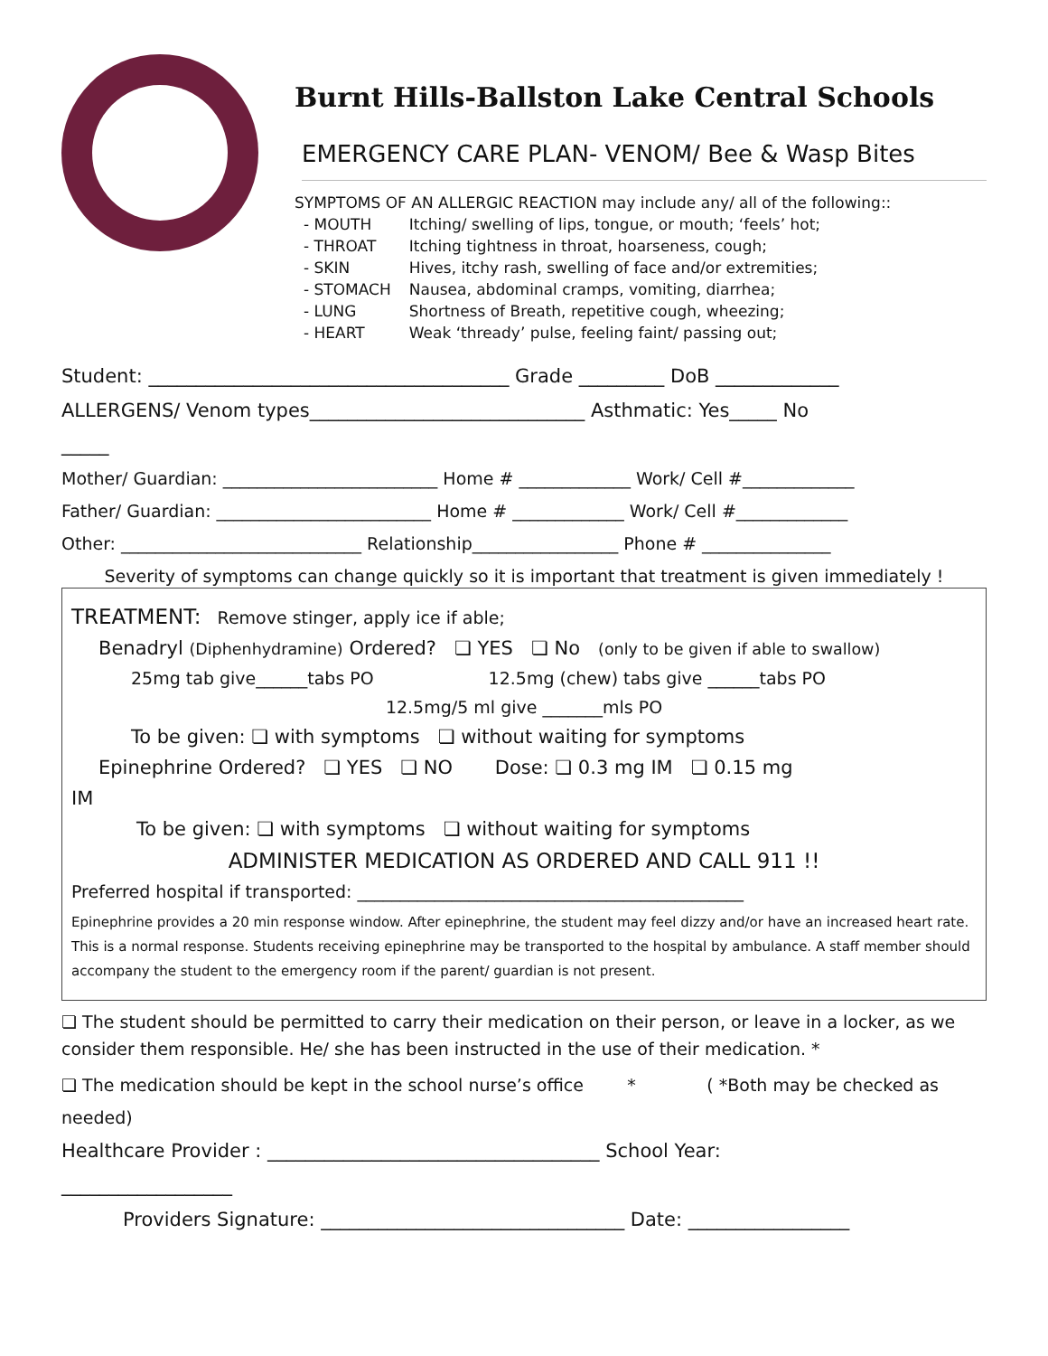Burnt Hills-Ballston Lake Central Schools
EMERGENCY CARE PLAN- VENOM/ Bee & Wasp Bites
SYMPTOMS OF AN ALLERGIC REACTION may include any/ all of the following::
| - MOUTH | Itching/ swelling of lips, tongue, or mouth; ‘feels’ hot; |
| - THROAT | Itching tightness in throat, hoarseness, cough; |
| - SKIN | Hives, itchy rash, swelling of face and/or extremities; |
| - STOMACH | Nausea, abdominal cramps, vomiting, diarrhea; |
| - LUNG | Shortness of Breath, repetitive cough, wheezing; |
| - HEART | Weak ‘thready’ pulse, feeling faint/ passing out; |
Student: ______________________________________ Grade _________ DoB _____________
ALLERGENS/ Venom types_____________________________ Asthmatic: Yes_____ No
_____
Mother/ Guardian: _________________________ Home # _____________ Work/ Cell #_____________
Father/ Guardian: _________________________ Home # _____________ Work/ Cell #_____________
Other: ____________________________ Relationship_________________ Phone # _______________
Severity of symptoms can change quickly so it is important that treatment is given immediately !
TREATMENT: Remove stinger, apply ice if able;
Benadryl (Diphenhydramine) Ordered? ❏ YES ❏ No (only to be given if able to swallow)
25mg tab give______tabs PO 12.5mg (chew) tabs give ______tabs PO
12.5mg/5 ml give _______mls PO
To be given: ❏ with symptoms ❏ without waiting for symptoms
Epinephrine Ordered? ❏ YES ❏ NO Dose: ❏ 0.3 mg IM ❏ 0.15 mg
IM
To be given: ❏ with symptoms ❏ without waiting for symptoms
ADMINISTER MEDICATION AS ORDERED AND CALL 911 !!
Preferred hospital if transported: _____________________________________________
Epinephrine provides a 20 min response window. After epinephrine, the student may feel dizzy and/or have an increased heart rate. This is a normal response. Students receiving epinephrine may be transported to the hospital by ambulance. A staff member should accompany the student to the emergency room if the parent/ guardian is not present.
❏ The student should be permitted to carry their medication on their person, or leave in a locker, as we consider them responsible. He/ she has been instructed in the use of their medication. *
❏ The medication should be kept in the school nurse’s office * ( *Both may be checked as
needed)
Healthcare Provider : ___________________________________ School Year:
__________________
Providers Signature: ________________________________ Date: _________________